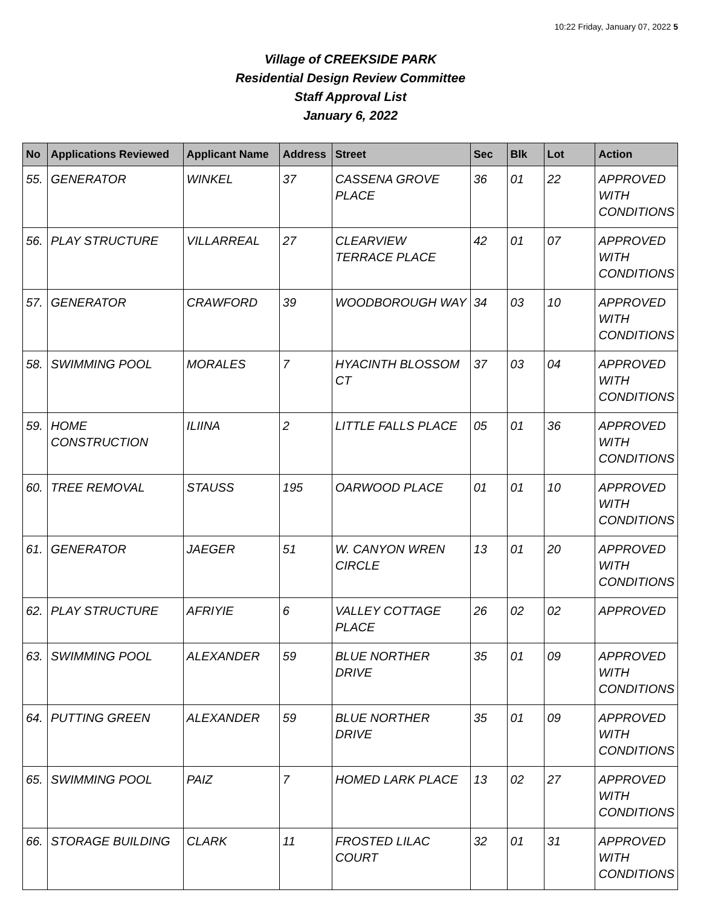10:22 Friday, January 07, 2022 5
Village of CREEKSIDE PARK
Residential Design Review Committee
Staff Approval List
January 6, 2022
| No | Applications Reviewed | Applicant Name | Address | Street | Sec | Blk | Lot | Action |
| --- | --- | --- | --- | --- | --- | --- | --- | --- |
| 55. | GENERATOR | WINKEL | 37 | CASSENA GROVE PLACE | 36 | 01 | 22 | APPROVED WITH CONDITIONS |
| 56. | PLAY STRUCTURE | VILLARREAL | 27 | CLEARVIEW TERRACE PLACE | 42 | 01 | 07 | APPROVED WITH CONDITIONS |
| 57. | GENERATOR | CRAWFORD | 39 | WOODBOROUGH WAY | 34 | 03 | 10 | APPROVED WITH CONDITIONS |
| 58. | SWIMMING POOL | MORALES | 7 | HYACINTH BLOSSOM CT | 37 | 03 | 04 | APPROVED WITH CONDITIONS |
| 59. | HOME CONSTRUCTION | ILIINA | 2 | LITTLE FALLS PLACE | 05 | 01 | 36 | APPROVED WITH CONDITIONS |
| 60. | TREE REMOVAL | STAUSS | 195 | OARWOOD PLACE | 01 | 01 | 10 | APPROVED WITH CONDITIONS |
| 61. | GENERATOR | JAEGER | 51 | W. CANYON WREN CIRCLE | 13 | 01 | 20 | APPROVED WITH CONDITIONS |
| 62. | PLAY STRUCTURE | AFRIYIE | 6 | VALLEY COTTAGE PLACE | 26 | 02 | 02 | APPROVED |
| 63. | SWIMMING POOL | ALEXANDER | 59 | BLUE NORTHER DRIVE | 35 | 01 | 09 | APPROVED WITH CONDITIONS |
| 64. | PUTTING GREEN | ALEXANDER | 59 | BLUE NORTHER DRIVE | 35 | 01 | 09 | APPROVED WITH CONDITIONS |
| 65. | SWIMMING POOL | PAIZ | 7 | HOMED LARK PLACE | 13 | 02 | 27 | APPROVED WITH CONDITIONS |
| 66. | STORAGE BUILDING | CLARK | 11 | FROSTED LILAC COURT | 32 | 01 | 31 | APPROVED WITH CONDITIONS |